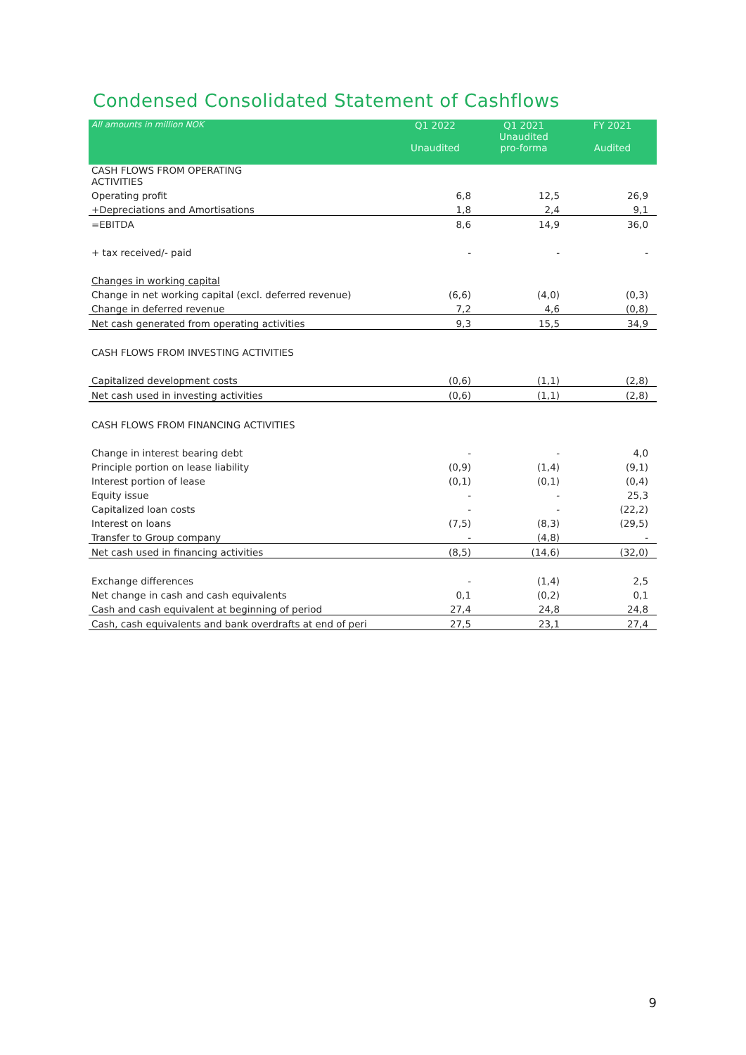Condensed Consolidated Statement of Cashflows
| All amounts in million NOK | Q1 2022 Unaudited | Q1 2021 Unaudited pro-forma | FY 2021 Audited |
| --- | --- | --- | --- |
| CASH FLOWS FROM OPERATING ACTIVITIES | | | |
| Operating profit | 6,8 | 12,5 | 26,9 |
| +Depreciations and Amortisations | 1,8 | 2,4 | 9,1 |
| =EBITDA | 8,6 | 14,9 | 36,0 |
| + tax received/- paid | - | - | - |
| Changes in working capital | | | |
| Change in net working capital (excl. deferred revenue) | (6,6) | (4,0) | (0,3) |
| Change in deferred revenue | 7,2 | 4,6 | (0,8) |
| Net cash generated from operating activities | 9,3 | 15,5 | 34,9 |
| CASH FLOWS FROM INVESTING ACTIVITIES | | | |
| Capitalized development costs | (0,6) | (1,1) | (2,8) |
| Net cash used in investing activities | (0,6) | (1,1) | (2,8) |
| CASH FLOWS FROM FINANCING ACTIVITIES | | | |
| Change in interest bearing debt | - | - | 4,0 |
| Principle portion on lease liability | (0,9) | (1,4) | (9,1) |
| Interest portion of lease | (0,1) | (0,1) | (0,4) |
| Equity issue | - | - | 25,3 |
| Capitalized loan costs | - | - | (22,2) |
| Interest on loans | (7,5) | (8,3) | (29,5) |
| Transfer to Group company | - | (4,8) | - |
| Net cash used in financing activities | (8,5) | (14,6) | (32,0) |
| Exchange differences | - | (1,4) | 2,5 |
| Net change in cash and cash equivalents | 0,1 | (0,2) | 0,1 |
| Cash and cash equivalent at beginning of period | 27,4 | 24,8 | 24,8 |
| Cash, cash equivalents and bank overdrafts at end of peri | 27,5 | 23,1 | 27,4 |
9